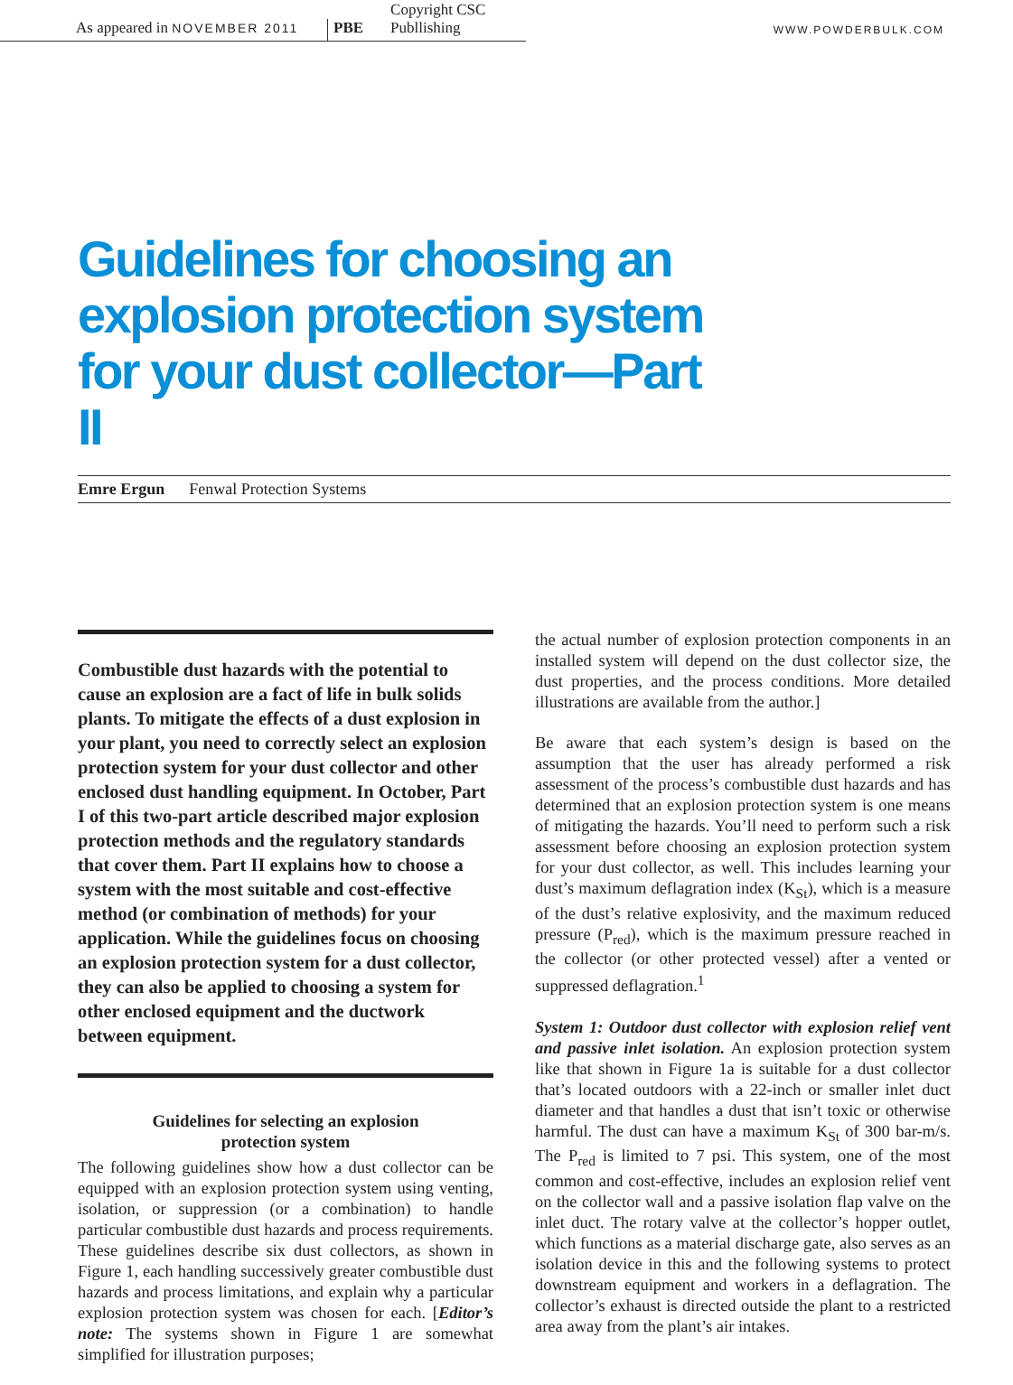As appeared in NOVEMBER 2011
PBE
Copyright CSC Publlishing
WWW.POWDERBULK.COM
Guidelines for choosing an explosion protection system for your dust collector—Part II
Emre Ergun Fenwal Protection Systems
Combustible dust hazards with the potential to cause an explosion are a fact of life in bulk solids plants. To mitigate the effects of a dust explosion in your plant, you need to correctly select an explosion protection system for your dust collector and other enclosed dust handling equipment. In October, Part I of this two-part article described major explosion protection methods and the regulatory standards that cover them. Part II explains how to choose a system with the most suitable and cost-effective method (or combination of methods) for your application. While the guidelines focus on choosing an explosion protection system for a dust collector, they can also be applied to choosing a system for other enclosed equipment and the ductwork between equipment.
Guidelines for selecting an explosion
protection system
The following guidelines show how a dust collector can be equipped with an explosion protection system using venting, isolation, or suppression (or a combination) to handle particular combustible dust hazards and process requirements. These guidelines describe six dust collectors, as shown in Figure 1, each handling successively greater combustible dust hazards and process limitations, and explain why a particular explosion protection system was chosen for each. [Editor’s note: The systems shown in Figure 1 are somewhat simplified for illustration purposes;
the actual number of explosion protection components in an installed system will depend on the dust collector size, the dust properties, and the process conditions. More detailed illustrations are available from the author.]
Be aware that each system’s design is based on the assumption that the user has already performed a risk assessment of the process’s combustible dust hazards and has determined that an explosion protection system is one means of mitigating the hazards. You’ll need to perform such a risk assessment before choosing an explosion protection system for your dust collector, as well. This includes learning your dust’s maximum deflagration index (K<sub>St</sub>), which is a measure of the dust’s relative explosivity, and the maximum reduced pressure (P<sub>red</sub>), which is the maximum pressure reached in the collector (or other protected vessel) after a vented or suppressed deflagration.<sup>1</sup>
System 1: Outdoor dust collector with explosion relief vent and passive inlet isolation. An explosion protection system like that shown in Figure 1a is suitable for a dust collector that’s located outdoors with a 22-inch or smaller inlet duct diameter and that handles a dust that isn’t toxic or otherwise harmful. The dust can have a maximum K<sub>St</sub> of 300 bar-m/s. The P<sub>red</sub> is limited to 7 psi. This system, one of the most common and cost-effective, includes an explosion relief vent on the collector wall and a passive isolation flap valve on the inlet duct. The rotary valve at the collector’s hopper outlet, which functions as a material discharge gate, also serves as an isolation device in this and the following systems to protect downstream equipment and workers in a deflagration. The collector’s exhaust is directed outside the plant to a restricted area away from the plant’s air intakes.